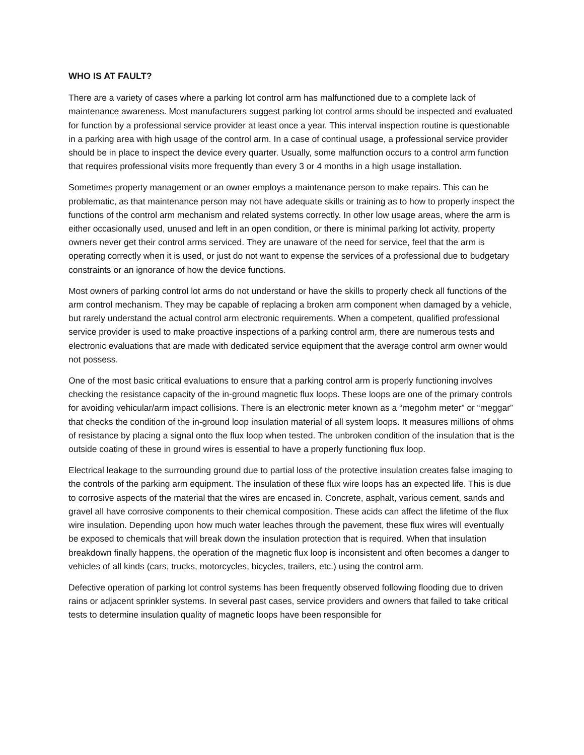WHO IS AT FAULT?
There are a variety of cases where a parking lot control arm has malfunctioned due to a complete lack of maintenance awareness. Most manufacturers suggest parking lot control arms should be inspected and evaluated for function by a professional service provider at least once a year. This interval inspection routine is questionable in a parking area with high usage of the control arm. In a case of continual usage, a professional service provider should be in place to inspect the device every quarter. Usually, some malfunction occurs to a control arm function that requires professional visits more frequently than every 3 or 4 months in a high usage installation.
Sometimes property management or an owner employs a maintenance person to make repairs. This can be problematic, as that maintenance person may not have adequate skills or training as to how to properly inspect the functions of the control arm mechanism and related systems correctly. In other low usage areas, where the arm is either occasionally used, unused and left in an open condition, or there is minimal parking lot activity, property owners never get their control arms serviced. They are unaware of the need for service, feel that the arm is operating correctly when it is used, or just do not want to expense the services of a professional due to budgetary constraints or an ignorance of how the device functions.
Most owners of parking control lot arms do not understand or have the skills to properly check all functions of the arm control mechanism. They may be capable of replacing a broken arm component when damaged by a vehicle, but rarely understand the actual control arm electronic requirements. When a competent, qualified professional service provider is used to make proactive inspections of a parking control arm, there are numerous tests and electronic evaluations that are made with dedicated service equipment that the average control arm owner would not possess.
One of the most basic critical evaluations to ensure that a parking control arm is properly functioning involves checking the resistance capacity of the in-ground magnetic flux loops. These loops are one of the primary controls for avoiding vehicular/arm impact collisions. There is an electronic meter known as a “megohm meter” or “meggar” that checks the condition of the in-ground loop insulation material of all system loops. It measures millions of ohms of resistance by placing a signal onto the flux loop when tested. The unbroken condition of the insulation that is the outside coating of these in ground wires is essential to have a properly functioning flux loop.
Electrical leakage to the surrounding ground due to partial loss of the protective insulation creates false imaging to the controls of the parking arm equipment. The insulation of these flux wire loops has an expected life. This is due to corrosive aspects of the material that the wires are encased in. Concrete, asphalt, various cement, sands and gravel all have corrosive components to their chemical composition. These acids can affect the lifetime of the flux wire insulation. Depending upon how much water leaches through the pavement, these flux wires will eventually be exposed to chemicals that will break down the insulation protection that is required. When that insulation breakdown finally happens, the operation of the magnetic flux loop is inconsistent and often becomes a danger to vehicles of all kinds (cars, trucks, motorcycles, bicycles, trailers, etc.) using the control arm.
Defective operation of parking lot control systems has been frequently observed following flooding due to driven rains or adjacent sprinkler systems. In several past cases, service providers and owners that failed to take critical tests to determine insulation quality of magnetic loops have been responsible for